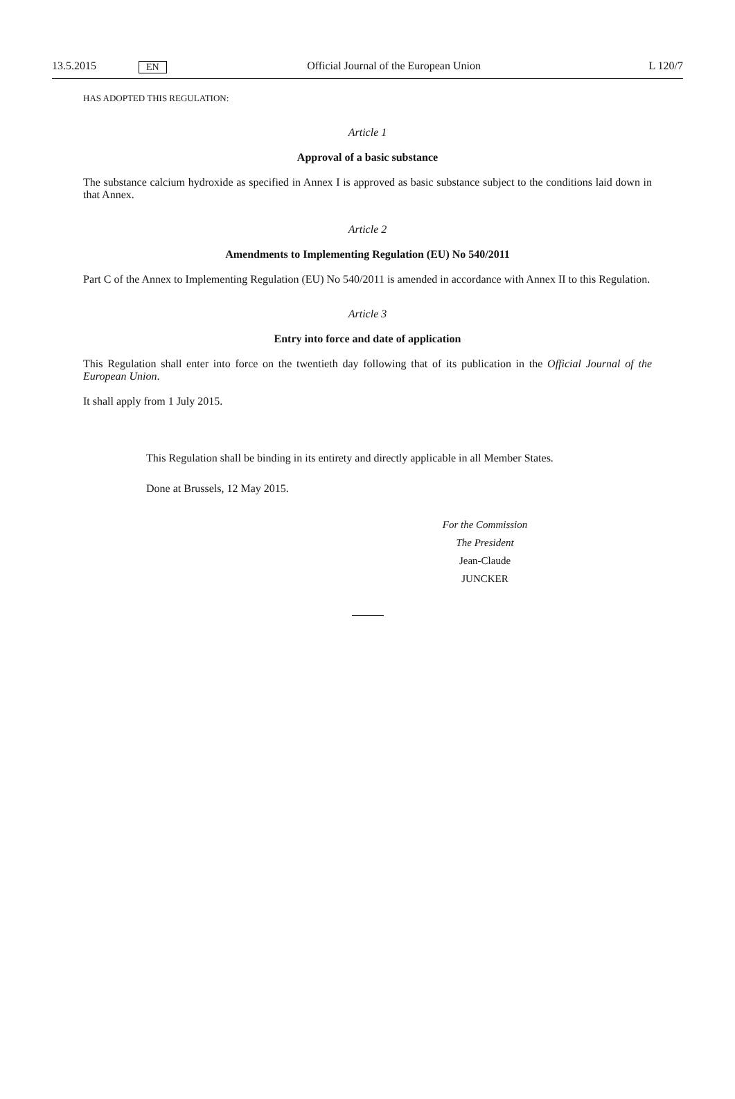13.5.2015 EN Official Journal of the European Union L 120/7
HAS ADOPTED THIS REGULATION:
Article 1
Approval of a basic substance
The substance calcium hydroxide as specified in Annex I is approved as basic substance subject to the conditions laid down in that Annex.
Article 2
Amendments to Implementing Regulation (EU) No 540/2011
Part C of the Annex to Implementing Regulation (EU) No 540/2011 is amended in accordance with Annex II to this Regulation.
Article 3
Entry into force and date of application
This Regulation shall enter into force on the twentieth day following that of its publication in the Official Journal of the European Union.
It shall apply from 1 July 2015.
This Regulation shall be binding in its entirety and directly applicable in all Member States.
Done at Brussels, 12 May 2015.
For the Commission
The President
Jean-Claude JUNCKER